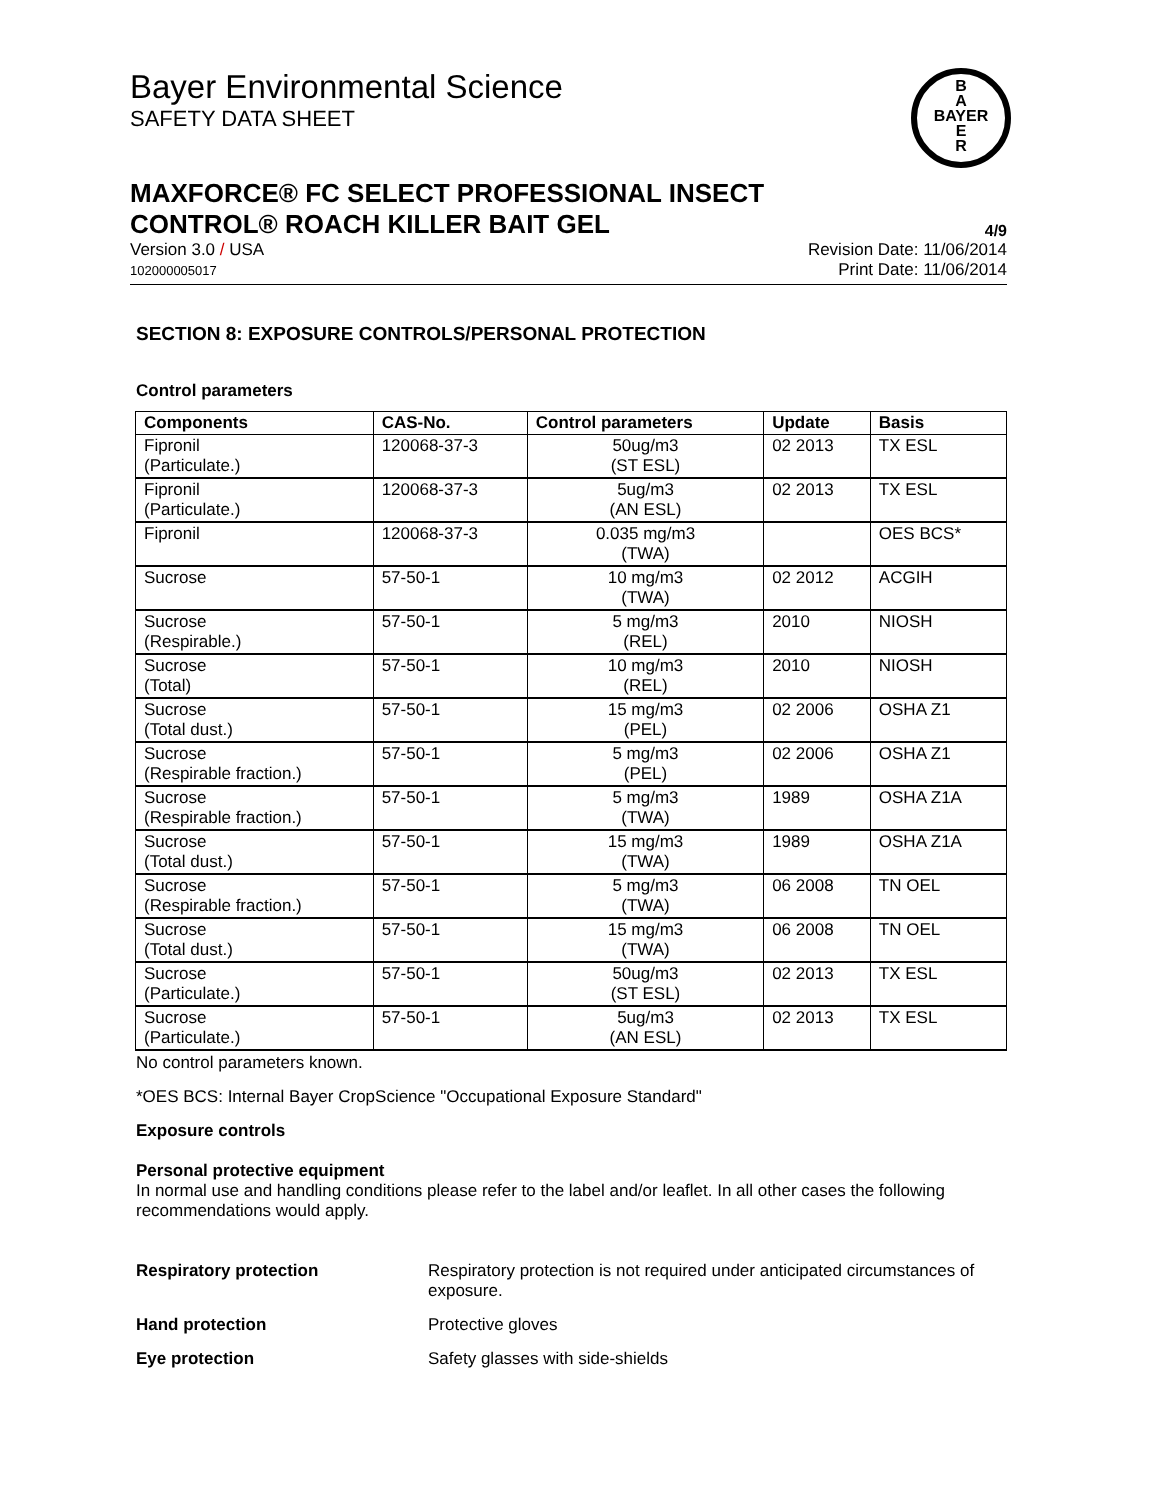Bayer Environmental Science
SAFETY DATA SHEET
B
A
BAYER
E
R
MAXFORCE® FC SELECT PROFESSIONAL INSECT
CONTROL® ROACH KILLER BAIT GEL
4/9
Version 3.0 / USA
102000005017
Revision Date: 11/06/2014
Print Date: 11/06/2014
SECTION 8: EXPOSURE CONTROLS/PERSONAL PROTECTION
Control parameters
| Components | CAS-No. | Control parameters | Update | Basis |
| --- | --- | --- | --- | --- |
| Fipronil (Particulate.) | 120068-37-3 | 50ug/m3 (ST ESL) | 02 2013 | TX ESL |
| Fipronil (Particulate.) | 120068-37-3 | 5ug/m3 (AN ESL) | 02 2013 | TX ESL |
| Fipronil | 120068-37-3 | 0.035 mg/m3 (TWA) | | OES BCS* |
| Sucrose | 57-50-1 | 10 mg/m3 (TWA) | 02 2012 | ACGIH |
| Sucrose (Respirable.) | 57-50-1 | 5 mg/m3 (REL) | 2010 | NIOSH |
| Sucrose (Total) | 57-50-1 | 10 mg/m3 (REL) | 2010 | NIOSH |
| Sucrose (Total dust.) | 57-50-1 | 15 mg/m3 (PEL) | 02 2006 | OSHA Z1 |
| Sucrose (Respirable fraction.) | 57-50-1 | 5 mg/m3 (PEL) | 02 2006 | OSHA Z1 |
| Sucrose (Respirable fraction.) | 57-50-1 | 5 mg/m3 (TWA) | 1989 | OSHA Z1A |
| Sucrose (Total dust.) | 57-50-1 | 15 mg/m3 (TWA) | 1989 | OSHA Z1A |
| Sucrose (Respirable fraction.) | 57-50-1 | 5 mg/m3 (TWA) | 06 2008 | TN OEL |
| Sucrose (Total dust.) | 57-50-1 | 15 mg/m3 (TWA) | 06 2008 | TN OEL |
| Sucrose (Particulate.) | 57-50-1 | 50ug/m3 (ST ESL) | 02 2013 | TX ESL |
| Sucrose (Particulate.) | 57-50-1 | 5ug/m3 (AN ESL) | 02 2013 | TX ESL |
No control parameters known.
*OES BCS: Internal Bayer CropScience "Occupational Exposure Standard"
Exposure controls
Personal protective equipment
In normal use and handling conditions please refer to the label and/or leaflet. In all other cases the following recommendations would apply.
Respiratory protection Respiratory protection is not required under anticipated circumstances of exposure.
Hand protection Protective gloves
Eye protection Safety glasses with side-shields